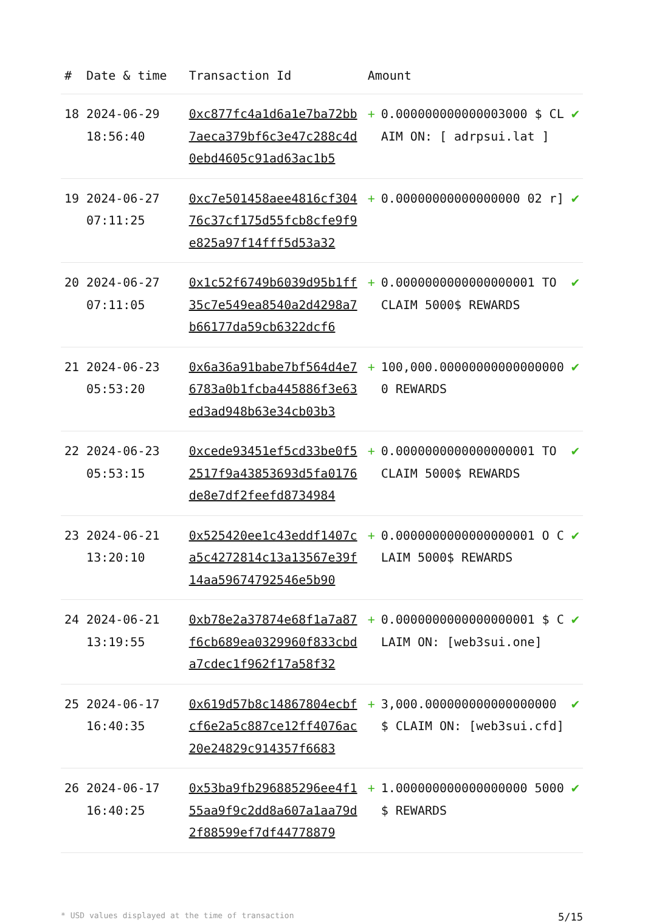| # | Date & time | Transaction Id | Amount | | |
| --- | --- | --- | --- | --- | --- |
| 18 | 2024-06-29 18:56:40 | 0xc877fc4a1d6a1e7ba72bb7aeca379bf6c3e47c288c4d0ebd4605c91ad63ac1b5 | + | 0.000000000000003000 $ CLAIM ON: [ adrpsui.lat ] | ✔ |
| 19 | 2024-06-27 07:11:25 | 0xc7e501458aee4816cf30476c37cf175d55fcb8cfe9f9e825a97f14fff5d53a32 | + | 0.00000000000000000 02 r] | ✔ |
| 20 | 2024-06-27 07:11:05 | 0x1c52f6749b6039d95b1ff35c7e549ea8540a2d4298a7b66177da59cb6322dcf6 | + | 0.0000000000000000001 TO CLAIM 5000$ REWARDS | ✔ |
| 21 | 2024-06-23 05:53:20 | 0x6a36a91babe7bf564d4e76783a0b1fcba445886f3e63ed3ad948b63e34cb03b3 | + | 100,000.000000000000000000 REWARDS | ✔ |
| 22 | 2024-06-23 05:53:15 | 0xcede93451ef5cd33be0f52517f9a43853693d5fa0176de8e7df2feefd8734984 | + | 0.0000000000000000001 TO CLAIM 5000$ REWARDS | ✔ |
| 23 | 2024-06-21 13:20:10 | 0x525420ee1c43eddf1407ca5c4272814c13a13567e39f14aa59674792546e5b90 | + | 0.0000000000000000001 O CLAIM 5000$ REWARDS | ✔ |
| 24 | 2024-06-21 13:19:55 | 0xb78e2a37874e68f1a7a87f6cb689ea0329960f833cbda7cdec1f962f17a58f32 | + | 0.0000000000000000001 $ CLAIM ON: [web3sui.one] | ✔ |
| 25 | 2024-06-17 16:40:35 | 0x619d57b8c14867804ecbfcf6e2a5c887ce12ff4076ac20e24829c914357f6683 | + | 3,000.000000000000000000 $ CLAIM ON: [web3sui.cfd] | ✔ |
| 26 | 2024-06-17 16:40:25 | 0x53ba9fb296885296ee4f155aa9f9c2dd8a607a1aa79d2f88599ef7df44778879 | + | 1.000000000000000000 5000$ REWARDS | ✔ |
* USD values displayed at the time of transaction 5/15